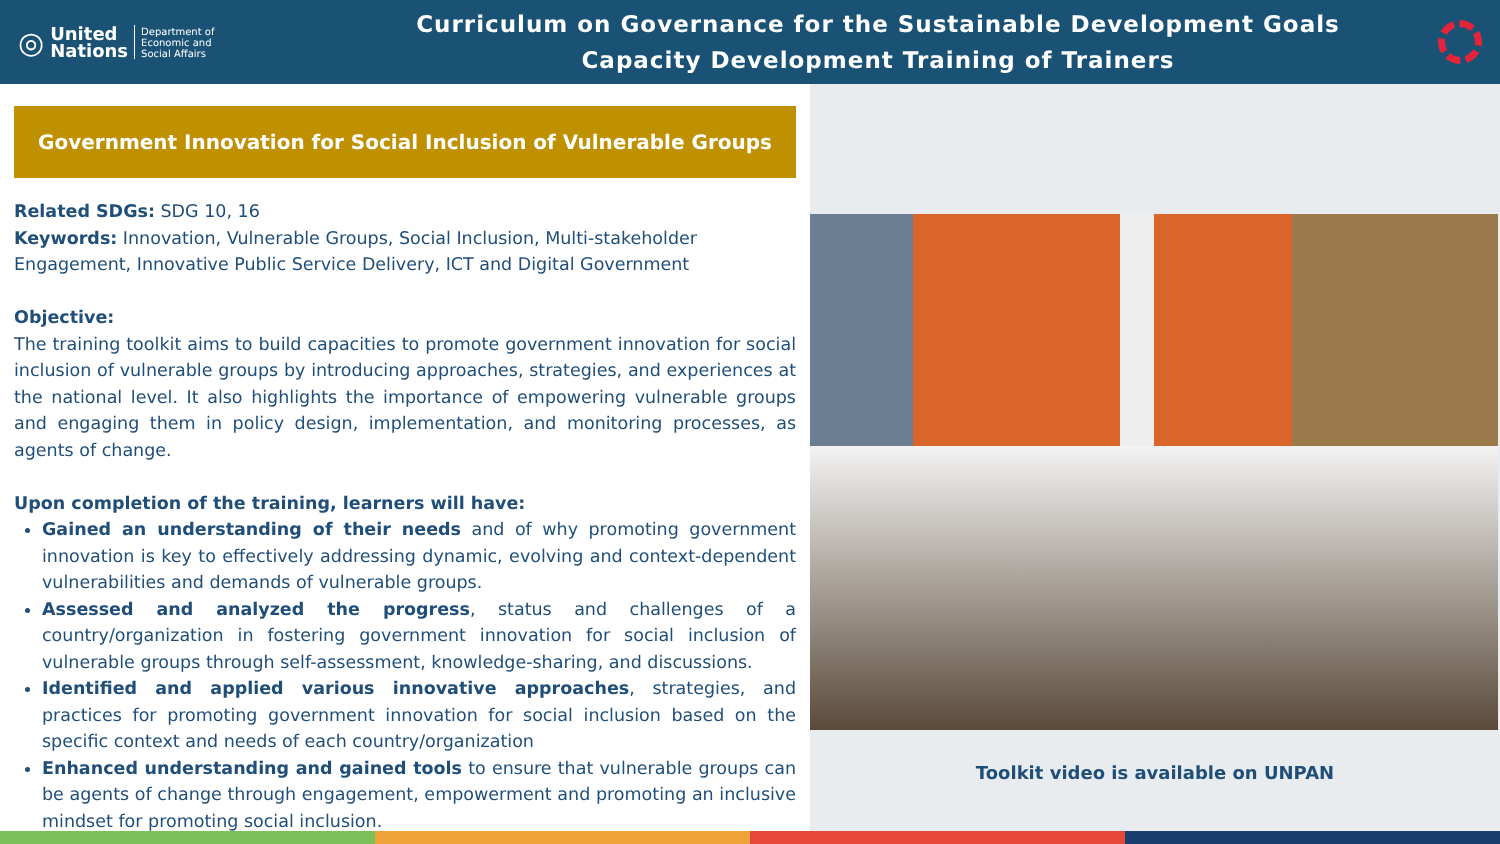◎ United
Nations Department of
Economic and
Social Affairs
Curriculum on Governance for the Sustainable Development Goals
Capacity Development Training of Trainers
Government Innovation for Social Inclusion of Vulnerable Groups
Related SDGs: SDG 10, 16
Keywords: Innovation, Vulnerable Groups, Social Inclusion, Multi-stakeholder Engagement, Innovative Public Service Delivery, ICT and Digital Government
Objective:
The training toolkit aims to build capacities to promote government innovation for social inclusion of vulnerable groups by introducing approaches, strategies, and experiences at the national level. It also highlights the importance of empowering vulnerable groups and engaging them in policy design, implementation, and monitoring processes, as agents of change.
Upon completion of the training, learners will have:
Gained an understanding of their needs and of why promoting government innovation is key to effectively addressing dynamic, evolving and context-dependent vulnerabilities and demands of vulnerable groups.
Assessed and analyzed the progress, status and challenges of a country/organization in fostering government innovation for social inclusion of vulnerable groups through self-assessment, knowledge-sharing, and discussions.
Identified and applied various innovative approaches, strategies, and practices for promoting government innovation for social inclusion based on the specific context and needs of each country/organization
Enhanced understanding and gained tools to ensure that vulnerable groups can be agents of change through engagement, empowerment and promoting an inclusive mindset for promoting social inclusion.
Toolkit video is available on UNPAN